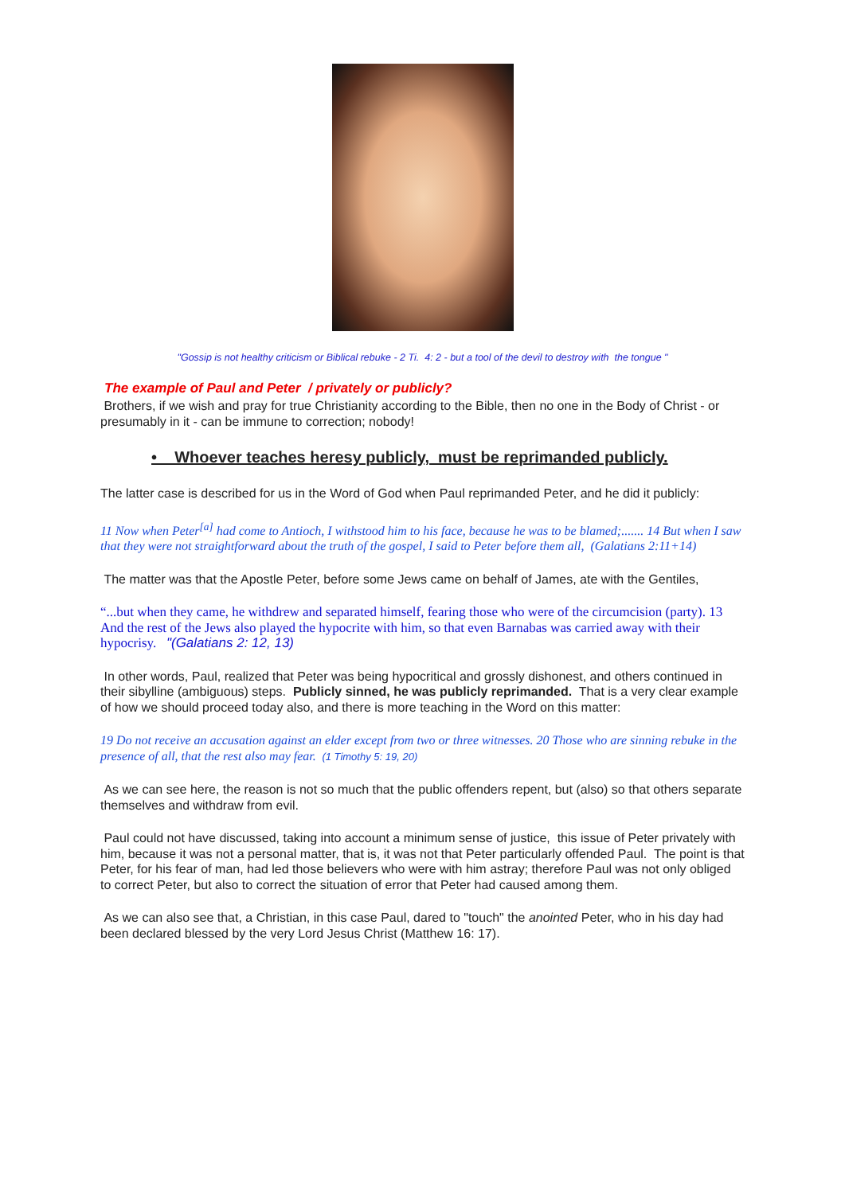"Gossip is not healthy criticism or Biblical rebuke - 2 Ti. 4: 2 - but a tool of the devil to destroy with the tongue "
The example of Paul and Peter / privately or publicly?
Brothers, if we wish and pray for true Christianity according to the Bible, then no one in the Body of Christ - or presumably in it - can be immune to correction; nobody!
• Whoever teaches heresy publicly, must be reprimanded publicly.
The latter case is described for us in the Word of God when Paul reprimanded Peter, and he did it publicly:
11 Now when Peter<sup>[a]</sup> had come to Antioch, I withstood him to his face, because he was to be blamed;....... 14 But when I saw that they were not straightforward about the truth of the gospel, I said to Peter before them all, (Galatians 2:11+14)
The matter was that the Apostle Peter, before some Jews came on behalf of James, ate with the Gentiles,
“...but when they came, he withdrew and separated himself, fearing those who were of the circumcision (party). 13 And the rest of the Jews also played the hypocrite with him, so that even Barnabas was carried away with their hypocrisy. "(Galatians 2: 12, 13)
In other words, Paul, realized that Peter was being hypocritical and grossly dishonest, and others continued in their sibylline (ambiguous) steps. Publicly sinned, he was publicly reprimanded. That is a very clear example of how we should proceed today also, and there is more teaching in the Word on this matter:
19 Do not receive an accusation against an elder except from two or three witnesses. 20 Those who are sinning rebuke in the presence of all, that the rest also may fear. (1 Timothy 5: 19, 20)
As we can see here, the reason is not so much that the public offenders repent, but (also) so that others separate themselves and withdraw from evil.
Paul could not have discussed, taking into account a minimum sense of justice, this issue of Peter privately with him, because it was not a personal matter, that is, it was not that Peter particularly offended Paul. The point is that Peter, for his fear of man, had led those believers who were with him astray; therefore Paul was not only obliged to correct Peter, but also to correct the situation of error that Peter had caused among them.
As we can also see that, a Christian, in this case Paul, dared to "touch" the anointed Peter, who in his day had been declared blessed by the very Lord Jesus Christ (Matthew 16: 17).